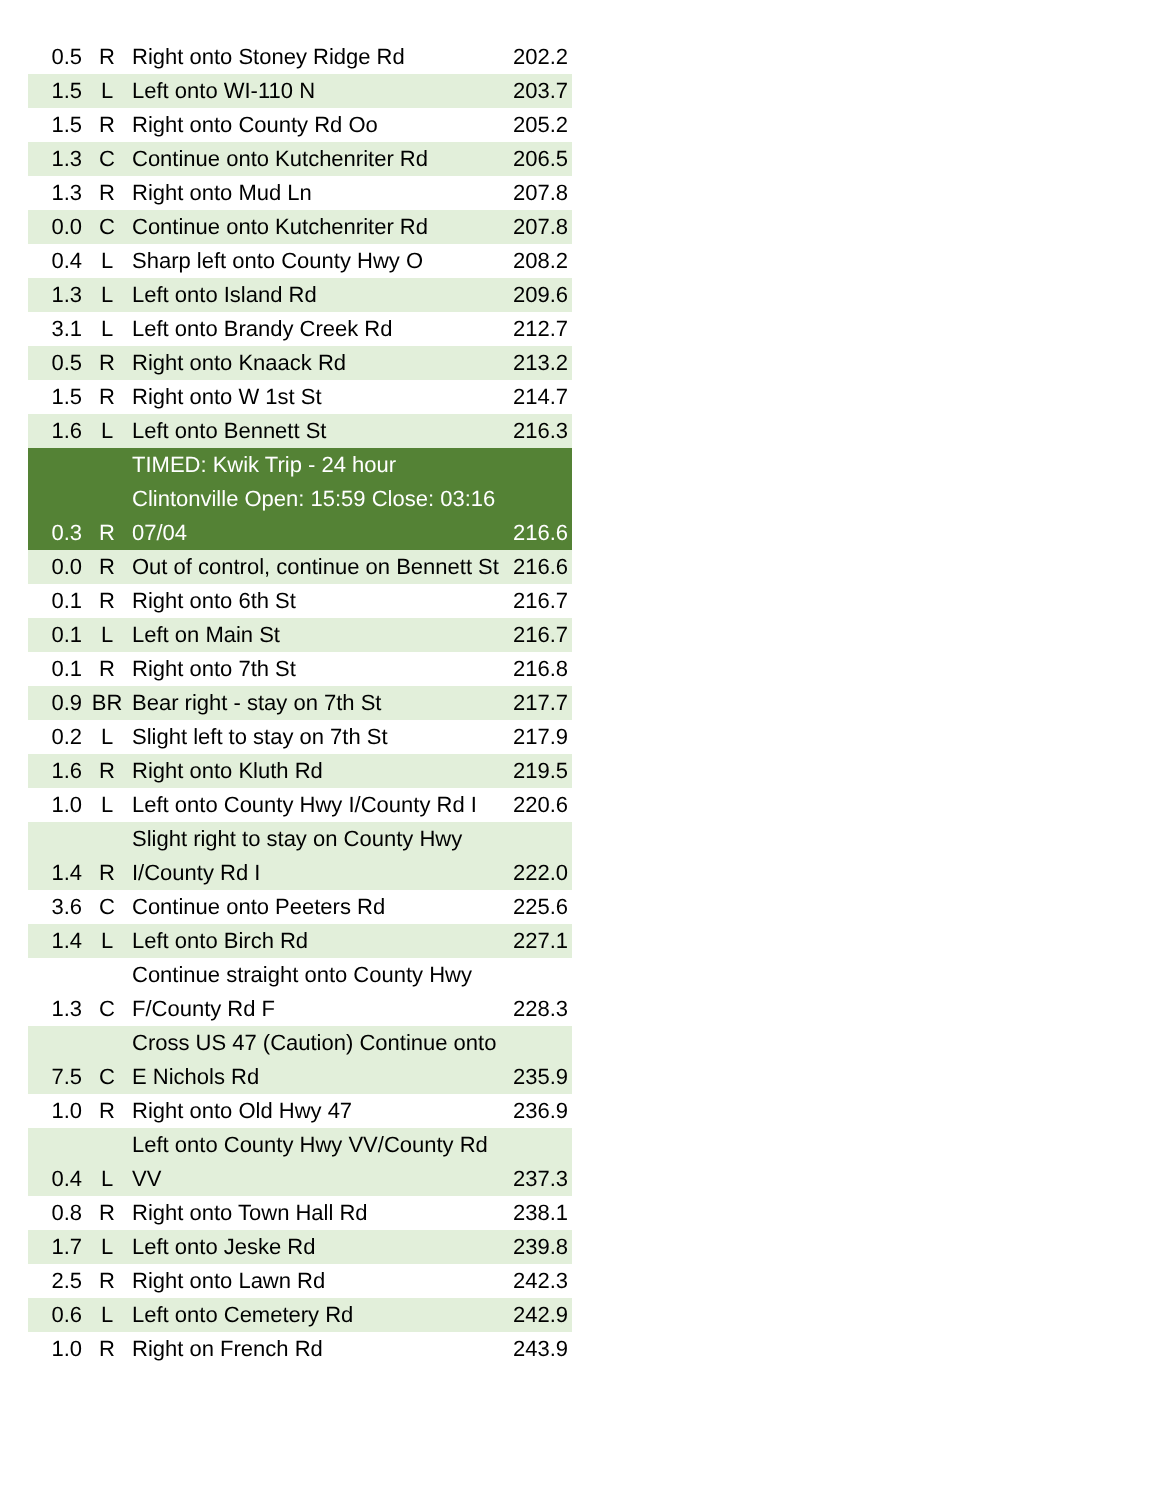| 0.5 | R | Right onto Stoney Ridge Rd | 202.2 |
| 1.5 | L | Left onto WI-110 N | 203.7 |
| 1.5 | R | Right onto County Rd Oo | 205.2 |
| 1.3 | C | Continue onto Kutchenriter Rd | 206.5 |
| 1.3 | R | Right onto Mud Ln | 207.8 |
| 0.0 | C | Continue onto Kutchenriter Rd | 207.8 |
| 0.4 | L | Sharp left onto County Hwy O | 208.2 |
| 1.3 | L | Left onto Island Rd | 209.6 |
| 3.1 | L | Left onto Brandy Creek Rd | 212.7 |
| 0.5 | R | Right onto Knaack Rd | 213.2 |
| 1.5 | R | Right onto W 1st St | 214.7 |
| 1.6 | L | Left onto Bennett St | 216.3 |
| 0.3 | R | TIMED: Kwik Trip - 24 hour Clintonville Open: 15:59 Close: 03:16 07/04 | 216.6 |
| 0.0 | R | Out of control, continue on Bennett St | 216.6 |
| 0.1 | R | Right onto 6th St | 216.7 |
| 0.1 | L | Left on Main St | 216.7 |
| 0.1 | R | Right onto 7th St | 216.8 |
| 0.9 | BR | Bear right - stay on 7th St | 217.7 |
| 0.2 | L | Slight left to stay on 7th St | 217.9 |
| 1.6 | R | Right onto Kluth Rd | 219.5 |
| 1.0 | L | Left onto County Hwy I/County Rd I | 220.6 |
| 1.4 | R | Slight right to stay on County Hwy I/County Rd I | 222.0 |
| 3.6 | C | Continue onto Peeters Rd | 225.6 |
| 1.4 | L | Left onto Birch Rd | 227.1 |
| 1.3 | C | Continue straight onto County Hwy F/County Rd F | 228.3 |
| 7.5 | C | Cross US 47 (Caution) Continue onto E Nichols Rd | 235.9 |
| 1.0 | R | Right onto Old Hwy 47 | 236.9 |
| 0.4 | L | Left onto County Hwy VV/County Rd VV | 237.3 |
| 0.8 | R | Right onto Town Hall Rd | 238.1 |
| 1.7 | L | Left onto Jeske Rd | 239.8 |
| 2.5 | R | Right onto Lawn Rd | 242.3 |
| 0.6 | L | Left onto Cemetery Rd | 242.9 |
| 1.0 | R | Right on French Rd | 243.9 |